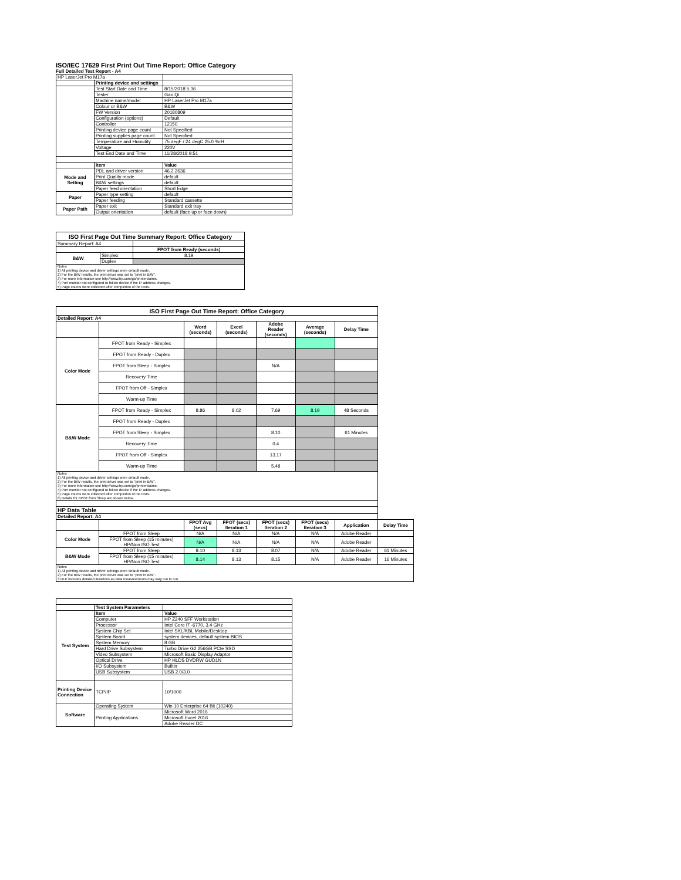ISO/IEC 17629 First Print Out Time Report: Office Category
Full Detailed Test Report - A4
| HP LaserJet Pro M17a | | |
| | Printing device and settings | |
| | Test Start Date and Time | 8/15/2018 5:36 |
| | Tester | Gao Qi |
| | Machine name/model | HP LaserJet Pro M17a |
| | Colour or B&W | B&W |
| | FW Version | 20180809 |
| | Configuration (options) | Default |
| | Controller | 12150 |
| | Printing device page count | Not Specified |
| | Printing supplies page count | Not Specified |
| | Temperature and Humidity | 75 degF / 24 degC 25.0 %rH |
| | Voltage | 220V |
| | Test End Date and Time | 11/28/2018 9:51 |
| | Item | Value |
| Mode and Setting | PDL and driver version | 46.2.2636 |
| | Print Quality mode | default |
| | B&W settings | default |
| | Paper feed orientation | Short Edge |
| Paper | Paper type setting | default |
| | Paper feeding | Standard cassette |
| Paper Path | Paper exit | Standard exit tray |
| | Output orientation | default (face up or face down) |
| ISO First Page Out Time Summary Report: Office Category | | |
| Summary Report: A4 | | |
| | | FPOT from Ready (seconds) |
| B&W | Simplex | 8.19 |
| | Duplex | |
| Notes 1) All printing device and driver settings were default mode. 2) For the B/W results, the print driver was set to "print in B/W". 3) For more information see http://www.hp.com/go/printerclaims. 4) Port monitor not configured to follow device if the IP address changes. 5) Page counts were collected after completion of the tests. | | |
| ISO First Page Out Time Report: Office Category | | | | | | | |
| Detailed Report: A4 | | | | | | | |
| | | Word (seconds) | Excel (seconds) | Adobe Reader (seconds) | Average (seconds) | Delay Time | |
| Color Mode | FPOT from Ready - Simplex | | | | | | |
| | FPOT from Ready - Duplex | | | | | | |
| | FPOT from Sleep - Simplex | | | N/A | | | |
| | Recovery Time | | | | | | |
| | FPOT from Off - Simplex | | | | | | |
| | Warm-up Time | | | | | | |
| B&W Mode | FPOT from Ready - Simplex | 8.86 | 8.02 | 7.69 | 8.19 | 48 Seconds | |
| | FPOT from Ready - Duplex | | | | | | |
| | FPOT from Sleep - Simplex | | | 8.10 | | 61 Minutes | |
| | Recovery Time | | | 0.4 | | | |
| | FPOT from Off - Simplex | | | 13.17 | | | |
| | Warm-up Time | | | 5.48 | | | |
| Notes 1) All printing device and driver settings were default mode. 2) For the B/W results, the print driver was set to "print in B/W". 3) For more information see http://www.hp.com/go/printerclaims. 4) Port monitor not configured to follow device if the IP address changes. 5) Page counts were collected after completion of the tests. 6) Details for FPOT from Sleep are shown below. | | | | | | | |
| HP Data Table | | | | | | | |
| Detailed Report: A4 | | | | | | | |
| | | FPOT Avg (secs) | FPOT (secs) Iteration 1 | FPOT (secs) Iteration 2 | FPOT (secs) Iteration 3 | Application | Delay Time |
| Color Mode | FPOT from Sleep | N/A | N/A | N/A | N/A | Adobe Reader | |
| | FPOT from Sleep (15 minutes) HP/Non ISO Test | N/A | N/A | N/A | N/A | Adobe Reader | |
| B&W Mode | FPOT from Sleep | 8.10 | 8.13 | 8.07 | N/A | Adobe Reader | 61 Minutes |
| | FPOT from Sleep (15 minutes) HP/Non ISO Test | 8.14 | 8.13 | 8.15 | N/A | Adobe Reader | 16 Minutes |
| Notes 1) All printing device and driver settings were default mode. 2) For the B/W results, the print driver was set to "print in B/W". 3 DLP includes detailed iterations as data measurements may vary run to run. | | | | | | | |
| | Test System Parameters | |
| Test System | Item | Value |
| | Computer | HP Z240 SFF Workstation |
| | Processor | Intel Core i7 -6770, 3.4 GHz |
| | System Chip Set | Intel SKL/KBL Mobile/Desktop |
| | System Board | system devices, default system BIOS |
| | System Memory | 8 GB |
| | Hard Drive Subsystem | Turbo Drive G2 256GB PCIe SSD |
| | Video Subsystem | Microsoft Basic Display Adaptor |
| | Optical Drive | HP HLDS DVDRW GUD1N |
| | I/O Subsystem | Builtin |
| | USB Subsystem | USB 2.0/3.0 |
| Printing Device Connection | TCP/IP | 10/1000 |
| Software | Operating System | Win 10 Enterprise 64 Bit (10240) |
| | Printing Applications | Microsoft Word 2016 |
| | | Microsoft Excel 2016 |
| | | Adobe Reader DC |